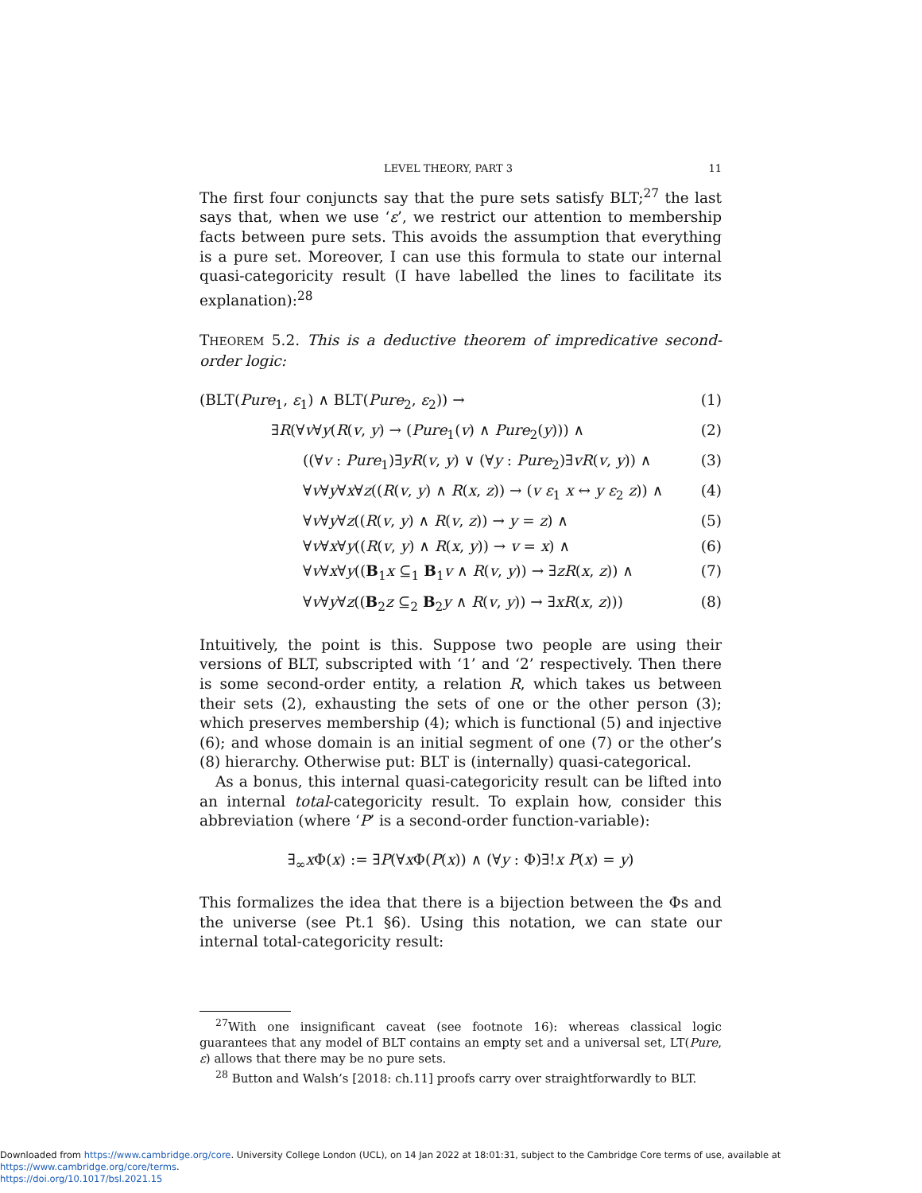LEVEL THEORY, PART 3 11
The first four conjuncts say that the pure sets satisfy BLT;<sup>27</sup> the last says that, when we use ‘ε’, we restrict our attention to membership facts between pure sets. This avoids the assumption that everything is a pure set. Moreover, I can use this formula to state our internal quasi-categoricity result (I have labelled the lines to facilitate its explanation):<sup>28</sup>
THEOREM 5.2. This is a deductive theorem of impredicative second-order logic:
(BLT(Pure<sub>1</sub>, ε<sub>1</sub>) ∧ BLT(Pure<sub>2</sub>, ε<sub>2</sub>)) → (1)
∃R(∀v∀y(R(v, y) → (Pure<sub>1</sub>(v) ∧ Pure<sub>2</sub>(y))) ∧ (2)
((∀v : Pure<sub>1</sub>)∃yR(v, y) ∨ (∀y : Pure<sub>2</sub>)∃vR(v, y)) ∧ (3)
∀v∀y∀x∀z((R(v, y) ∧ R(x, z)) → (v ε<sub>1</sub> x ↔ y ε<sub>2</sub> z)) ∧ (4)
∀v∀y∀z((R(v, y) ∧ R(v, z)) → y = z) ∧ (5)
∀v∀x∀y((R(v, y) ∧ R(x, y)) → v = x) ∧ (6)
∀v∀x∀y((B<sub>1</sub>x ⊆<sub>1</sub> B<sub>1</sub>v ∧ R(v, y)) → ∃zR(x, z)) ∧ (7)
∀v∀y∀z((B<sub>2</sub>z ⊆<sub>2</sub> B<sub>2</sub>y ∧ R(v, y)) → ∃xR(x, z))) (8)
Intuitively, the point is this. Suppose two people are using their versions of BLT, subscripted with ‘1’ and ‘2’ respectively. Then there is some second-order entity, a relation R, which takes us between their sets (2), exhausting the sets of one or the other person (3); which preserves membership (4); which is functional (5) and injective (6); and whose domain is an initial segment of one (7) or the other’s (8) hierarchy. Otherwise put: BLT is (internally) quasi-categorical.
As a bonus, this internal quasi-categoricity result can be lifted into an internal total-categoricity result. To explain how, consider this abbreviation (where ‘P’ is a second-order function-variable):
∃<sub>∞</sub>x Φ(x) := ∃P(∀x Φ(P(x)) ∧ (∀y : Φ)∃!x P(x) = y)
This formalizes the idea that there is a bijection between the Φs and the universe (see Pt.1 §6). Using this notation, we can state our internal total-categoricity result:
<sup>27</sup> With one insignificant caveat (see footnote 16): whereas classical logic guarantees that any model of BLT contains an empty set and a universal set, LT(Pure, ε) allows that there may be no pure sets.
<sup>28</sup> Button and Walsh’s [2018: ch.11] proofs carry over straightforwardly to BLT.
Downloaded from https://www.cambridge.org/core. University College London (UCL), on 14 Jan 2022 at 18:01:31, subject to the Cambridge Core terms of use, available at https://www.cambridge.org/core/terms.
https://doi.org/10.1017/bsl.2021.15